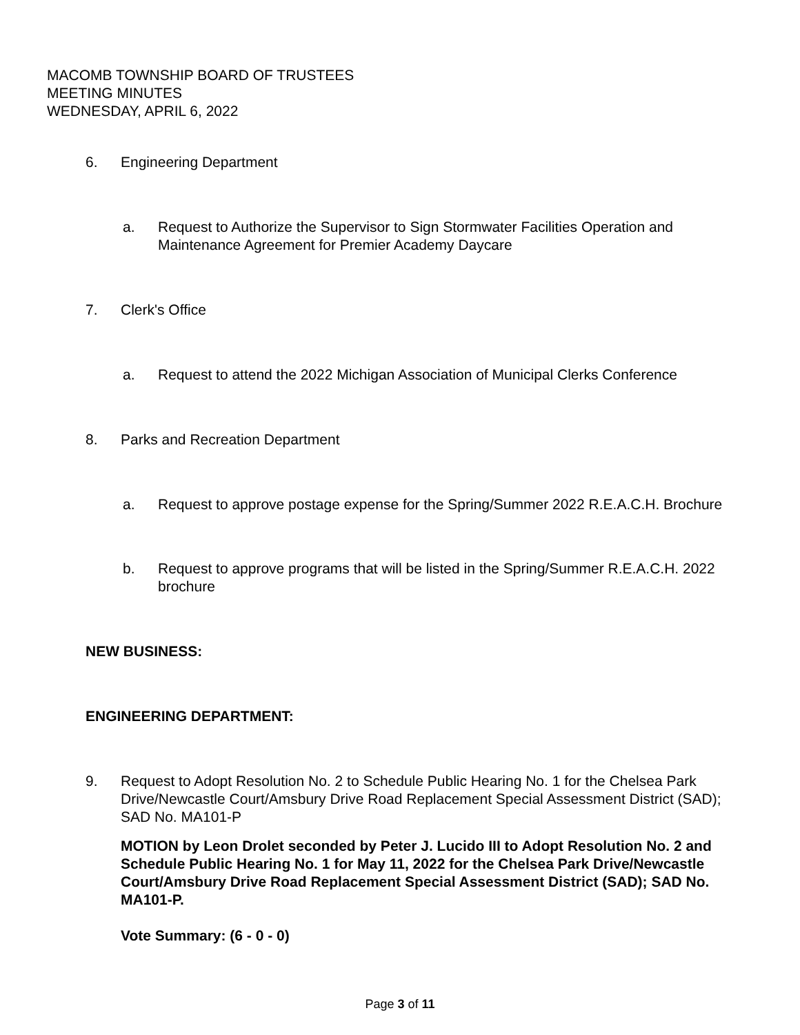MACOMB TOWNSHIP BOARD OF TRUSTEES
MEETING MINUTES
WEDNESDAY, APRIL 6, 2022
6. Engineering Department
a. Request to Authorize the Supervisor to Sign Stormwater Facilities Operation and Maintenance Agreement for Premier Academy Daycare
7. Clerk's Office
a. Request to attend the 2022 Michigan Association of Municipal Clerks Conference
8. Parks and Recreation Department
a. Request to approve postage expense for the Spring/Summer 2022 R.E.A.C.H. Brochure
b. Request to approve programs that will be listed in the Spring/Summer R.E.A.C.H. 2022 brochure
NEW BUSINESS:
ENGINEERING DEPARTMENT:
9. Request to Adopt Resolution No. 2 to Schedule Public Hearing No. 1 for the Chelsea Park Drive/Newcastle Court/Amsbury Drive Road Replacement Special Assessment District (SAD); SAD No. MA101-P
MOTION by Leon Drolet seconded by Peter J. Lucido III to Adopt Resolution No. 2 and Schedule Public Hearing No. 1 for May 11, 2022 for the Chelsea Park Drive/Newcastle Court/Amsbury Drive Road Replacement Special Assessment District (SAD); SAD No. MA101-P.
Vote Summary: (6 - 0 - 0)
Page 3 of 11